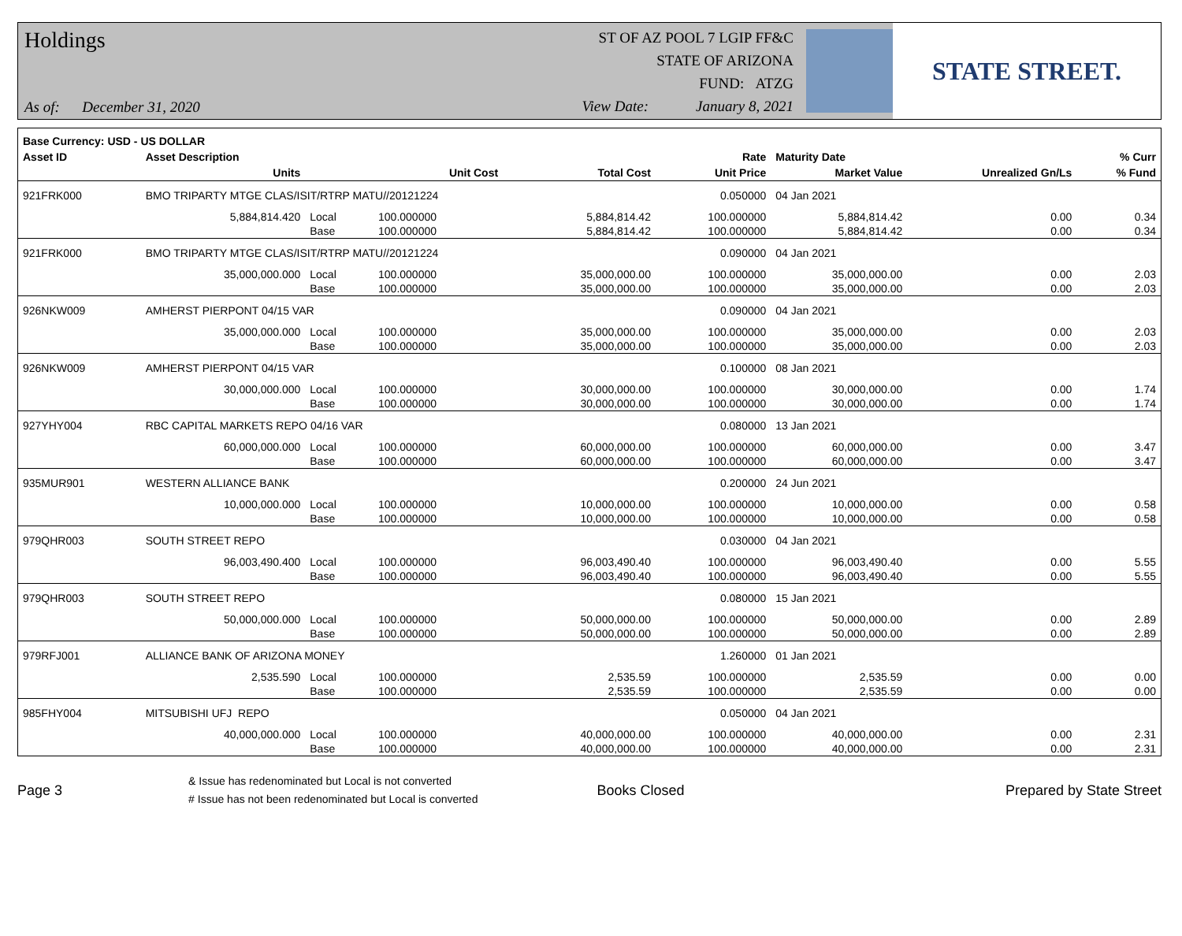Holdings
As of: December 31, 2020
ST OF AZ POOL 7 LGIP FF&C
STATE OF ARIZONA
FUND: ATZG
View Date: January 8, 2021
STATE STREET.
| Base Currency: USD - US DOLLAR | | | | | | | | |
| --- | --- | --- | --- | --- | --- | --- | --- | --- |
| Asset ID | Asset Description | | | | Rate | Maturity Date | | % Curr |
| | Units | | Unit Cost | Total Cost | Unit Price | Market Value | Unrealized Gn/Ls | % Fund |
| 921FRK000 | BMO TRIPARTY MTGE CLAS/ISIT/RTRP MATU//20121224 | | | | 0.050000 | 04 Jan 2021 | | |
| | 5,884,814.420 | Local | 100.000000 | 5,884,814.42 | 100.000000 | 5,884,814.42 | 0.00 | 0.34 |
| | | Base | 100.000000 | 5,884,814.42 | 100.000000 | 5,884,814.42 | 0.00 | 0.34 |
| 921FRK000 | BMO TRIPARTY MTGE CLAS/ISIT/RTRP MATU//20121224 | | | | 0.090000 | 04 Jan 2021 | | |
| | 35,000,000.000 | Local | 100.000000 | 35,000,000.00 | 100.000000 | 35,000,000.00 | 0.00 | 2.03 |
| | | Base | 100.000000 | 35,000,000.00 | 100.000000 | 35,000,000.00 | 0.00 | 2.03 |
| 926NKW009 | AMHERST PIERPONT 04/15 VAR | | | | 0.090000 | 04 Jan 2021 | | |
| | 35,000,000.000 | Local | 100.000000 | 35,000,000.00 | 100.000000 | 35,000,000.00 | 0.00 | 2.03 |
| | | Base | 100.000000 | 35,000,000.00 | 100.000000 | 35,000,000.00 | 0.00 | 2.03 |
| 926NKW009 | AMHERST PIERPONT 04/15 VAR | | | | 0.100000 | 08 Jan 2021 | | |
| | 30,000,000.000 | Local | 100.000000 | 30,000,000.00 | 100.000000 | 30,000,000.00 | 0.00 | 1.74 |
| | | Base | 100.000000 | 30,000,000.00 | 100.000000 | 30,000,000.00 | 0.00 | 1.74 |
| 927YHY004 | RBC CAPITAL MARKETS REPO 04/16 VAR | | | | 0.080000 | 13 Jan 2021 | | |
| | 60,000,000.000 | Local | 100.000000 | 60,000,000.00 | 100.000000 | 60,000,000.00 | 0.00 | 3.47 |
| | | Base | 100.000000 | 60,000,000.00 | 100.000000 | 60,000,000.00 | 0.00 | 3.47 |
| 935MUR901 | WESTERN ALLIANCE BANK | | | | 0.200000 | 24 Jun 2021 | | |
| | 10,000,000.000 | Local | 100.000000 | 10,000,000.00 | 100.000000 | 10,000,000.00 | 0.00 | 0.58 |
| | | Base | 100.000000 | 10,000,000.00 | 100.000000 | 10,000,000.00 | 0.00 | 0.58 |
| 979QHR003 | SOUTH STREET REPO | | | | 0.030000 | 04 Jan 2021 | | |
| | 96,003,490.400 | Local | 100.000000 | 96,003,490.40 | 100.000000 | 96,003,490.40 | 0.00 | 5.55 |
| | | Base | 100.000000 | 96,003,490.40 | 100.000000 | 96,003,490.40 | 0.00 | 5.55 |
| 979QHR003 | SOUTH STREET REPO | | | | 0.080000 | 15 Jan 2021 | | |
| | 50,000,000.000 | Local | 100.000000 | 50,000,000.00 | 100.000000 | 50,000,000.00 | 0.00 | 2.89 |
| | | Base | 100.000000 | 50,000,000.00 | 100.000000 | 50,000,000.00 | 0.00 | 2.89 |
| 979RFJ001 | ALLIANCE BANK OF ARIZONA MONEY | | | | 1.260000 | 01 Jan 2021 | | |
| | 2,535.590 | Local | 100.000000 | 2,535.59 | 100.000000 | 2,535.59 | 0.00 | 0.00 |
| | | Base | 100.000000 | 2,535.59 | 100.000000 | 2,535.59 | 0.00 | 0.00 |
| 985FHY004 | MITSUBISHI UFJ REPO | | | | 0.050000 | 04 Jan 2021 | | |
| | 40,000,000.000 | Local | 100.000000 | 40,000,000.00 | 100.000000 | 40,000,000.00 | 0.00 | 2.31 |
| | | Base | 100.000000 | 40,000,000.00 | 100.000000 | 40,000,000.00 | 0.00 | 2.31 |
Page 3
& Issue has redenominated but Local is not converted
# Issue has not been redenominated but Local is converted
Books Closed Prepared by State Street